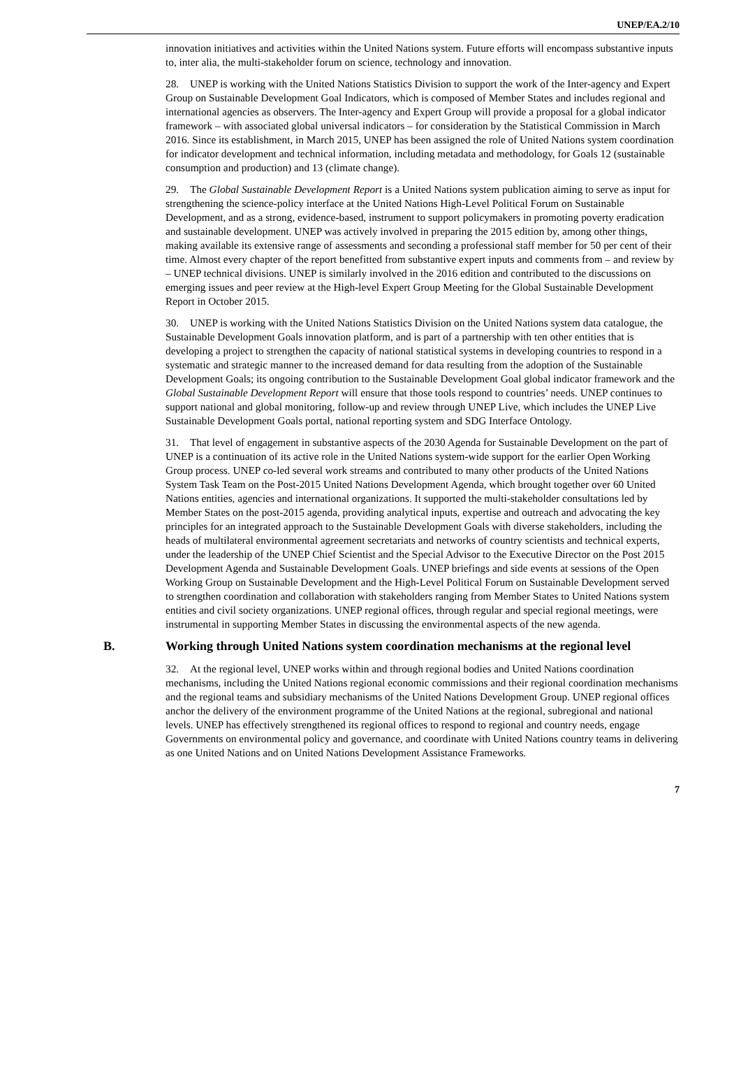UNEP/EA.2/10
innovation initiatives and activities within the United Nations system. Future efforts will encompass substantive inputs to, inter alia, the multi-stakeholder forum on science, technology and innovation.
28. UNEP is working with the United Nations Statistics Division to support the work of the Inter-agency and Expert Group on Sustainable Development Goal Indicators, which is composed of Member States and includes regional and international agencies as observers. The Inter-agency and Expert Group will provide a proposal for a global indicator framework – with associated global universal indicators – for consideration by the Statistical Commission in March 2016. Since its establishment, in March 2015, UNEP has been assigned the role of United Nations system coordination for indicator development and technical information, including metadata and methodology, for Goals 12 (sustainable consumption and production) and 13 (climate change).
29. The Global Sustainable Development Report is a United Nations system publication aiming to serve as input for strengthening the science-policy interface at the United Nations High-Level Political Forum on Sustainable Development, and as a strong, evidence-based, instrument to support policymakers in promoting poverty eradication and sustainable development. UNEP was actively involved in preparing the 2015 edition by, among other things, making available its extensive range of assessments and seconding a professional staff member for 50 per cent of their time. Almost every chapter of the report benefitted from substantive expert inputs and comments from – and review by – UNEP technical divisions. UNEP is similarly involved in the 2016 edition and contributed to the discussions on emerging issues and peer review at the High-level Expert Group Meeting for the Global Sustainable Development Report in October 2015.
30. UNEP is working with the United Nations Statistics Division on the United Nations system data catalogue, the Sustainable Development Goals innovation platform, and is part of a partnership with ten other entities that is developing a project to strengthen the capacity of national statistical systems in developing countries to respond in a systematic and strategic manner to the increased demand for data resulting from the adoption of the Sustainable Development Goals; its ongoing contribution to the Sustainable Development Goal global indicator framework and the Global Sustainable Development Report will ensure that those tools respond to countries’ needs. UNEP continues to support national and global monitoring, follow-up and review through UNEP Live, which includes the UNEP Live Sustainable Development Goals portal, national reporting system and SDG Interface Ontology.
31. That level of engagement in substantive aspects of the 2030 Agenda for Sustainable Development on the part of UNEP is a continuation of its active role in the United Nations system-wide support for the earlier Open Working Group process. UNEP co-led several work streams and contributed to many other products of the United Nations System Task Team on the Post-2015 United Nations Development Agenda, which brought together over 60 United Nations entities, agencies and international organizations. It supported the multi-stakeholder consultations led by Member States on the post-2015 agenda, providing analytical inputs, expertise and outreach and advocating the key principles for an integrated approach to the Sustainable Development Goals with diverse stakeholders, including the heads of multilateral environmental agreement secretariats and networks of country scientists and technical experts, under the leadership of the UNEP Chief Scientist and the Special Advisor to the Executive Director on the Post 2015 Development Agenda and Sustainable Development Goals. UNEP briefings and side events at sessions of the Open Working Group on Sustainable Development and the High-Level Political Forum on Sustainable Development served to strengthen coordination and collaboration with stakeholders ranging from Member States to United Nations system entities and civil society organizations. UNEP regional offices, through regular and special regional meetings, were instrumental in supporting Member States in discussing the environmental aspects of the new agenda.
B. Working through United Nations system coordination mechanisms at the regional level
32. At the regional level, UNEP works within and through regional bodies and United Nations coordination mechanisms, including the United Nations regional economic commissions and their regional coordination mechanisms and the regional teams and subsidiary mechanisms of the United Nations Development Group. UNEP regional offices anchor the delivery of the environment programme of the United Nations at the regional, subregional and national levels. UNEP has effectively strengthened its regional offices to respond to regional and country needs, engage Governments on environmental policy and governance, and coordinate with United Nations country teams in delivering as one United Nations and on United Nations Development Assistance Frameworks.
7